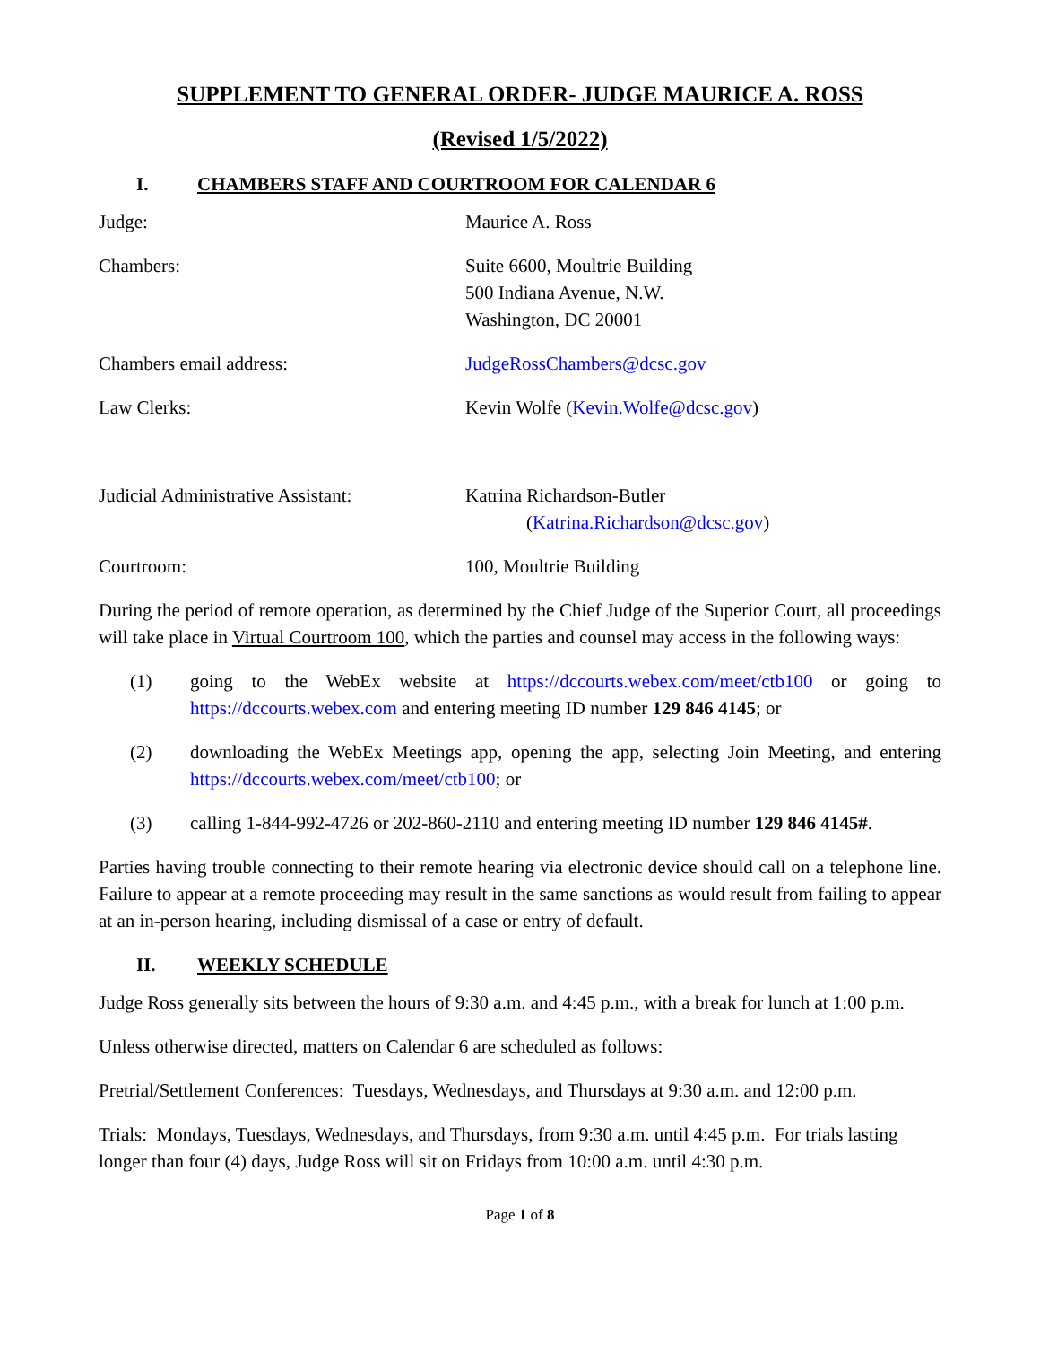SUPPLEMENT TO GENERAL ORDER- JUDGE MAURICE A. ROSS
(Revised 1/5/2022)
I. CHAMBERS STAFF AND COURTROOM FOR CALENDAR 6
Judge: Maurice A. Ross
Chambers: Suite 6600, Moultrie Building
500 Indiana Avenue, N.W.
Washington, DC 20001
Chambers email address: JudgeRossChambers@dcsc.gov
Law Clerks: Kevin Wolfe (Kevin.Wolfe@dcsc.gov)
Judicial Administrative Assistant:
Katrina Richardson-Butler
(Katrina.Richardson@dcsc.gov)
Courtroom: 100, Moultrie Building
During the period of remote operation, as determined by the Chief Judge of the Superior Court, all proceedings will take place in Virtual Courtroom 100, which the parties and counsel may access in the following ways:
(1) going to the WebEx website at https://dccourts.webex.com/meet/ctb100 or going to https://dccourts.webex.com and entering meeting ID number 129 846 4145; or
(2) downloading the WebEx Meetings app, opening the app, selecting Join Meeting, and entering https://dccourts.webex.com/meet/ctb100; or
(3) calling 1-844-992-4726 or 202-860-2110 and entering meeting ID number 129 846 4145#.
Parties having trouble connecting to their remote hearing via electronic device should call on a telephone line. Failure to appear at a remote proceeding may result in the same sanctions as would result from failing to appear at an in-person hearing, including dismissal of a case or entry of default.
II. WEEKLY SCHEDULE
Judge Ross generally sits between the hours of 9:30 a.m. and 4:45 p.m., with a break for lunch at 1:00 p.m.
Unless otherwise directed, matters on Calendar 6 are scheduled as follows:
Pretrial/Settlement Conferences: Tuesdays, Wednesdays, and Thursdays at 9:30 a.m. and 12:00 p.m.
Trials: Mondays, Tuesdays, Wednesdays, and Thursdays, from 9:30 a.m. until 4:45 p.m. For trials lasting longer than four (4) days, Judge Ross will sit on Fridays from 10:00 a.m. until 4:30 p.m.
Page 1 of 8